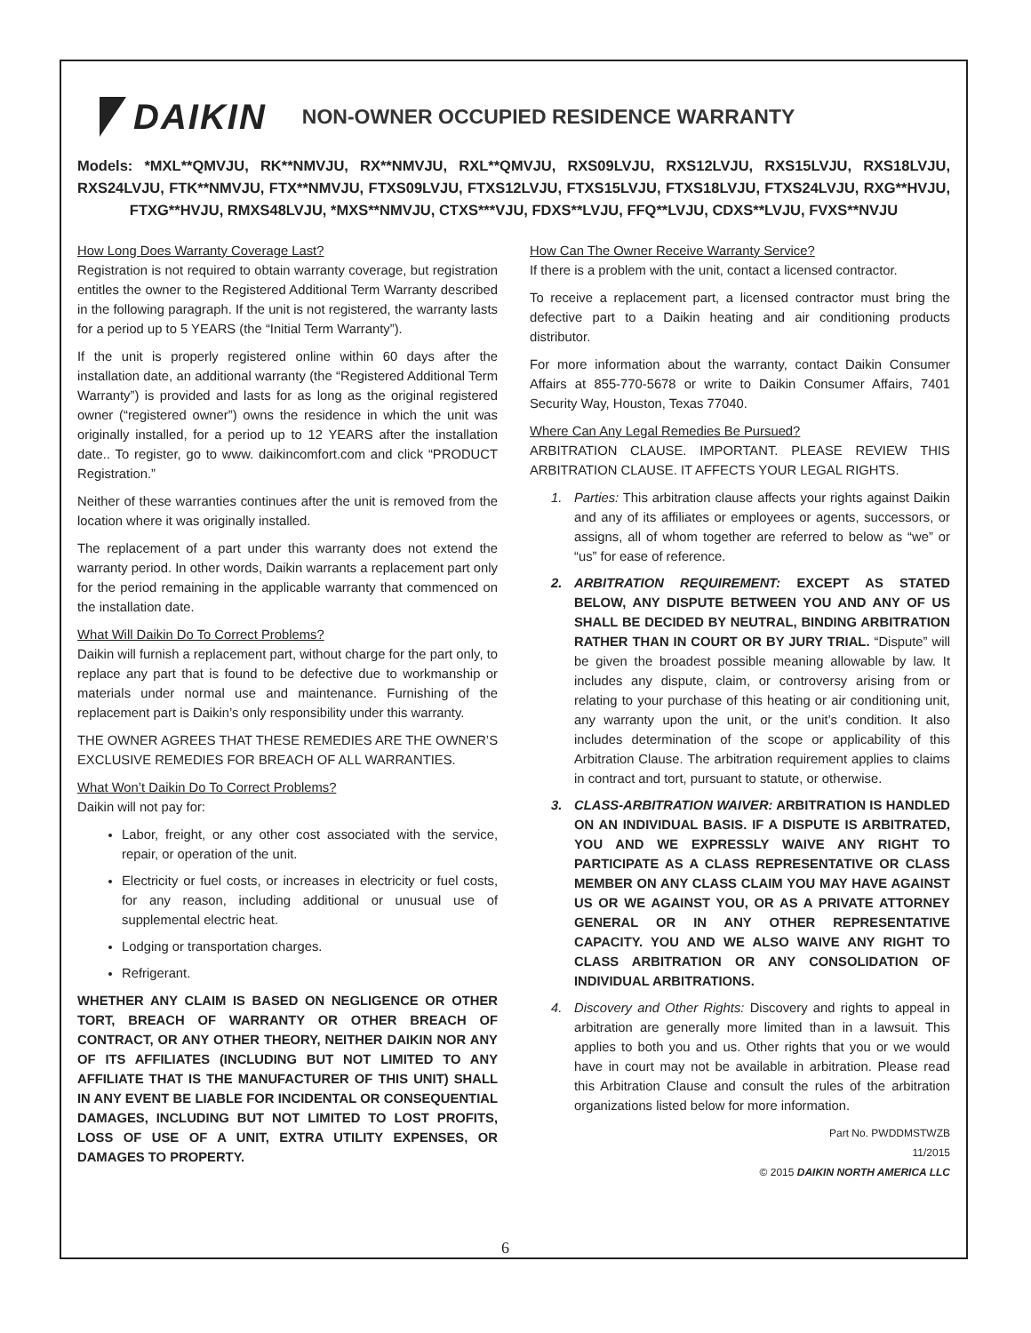DAIKIN
NON-OWNER OCCUPIED RESIDENCE WARRANTY
Models: *MXL**QMVJU, RK**NMVJU, RX**NMVJU, RXL**QMVJU, RXS09LVJU, RXS12LVJU, RXS15LVJU, RXS18LVJU, RXS24LVJU, FTK**NMVJU, FTX**NMVJU, FTXS09LVJU, FTXS12LVJU, FTXS15LVJU, FTXS18LVJU, FTXS24LVJU, RXG**HVJU, FTXG**HVJU, RMXS48LVJU, *MXS**NMVJU, CTXS***VJU, FDXS**LVJU, FFQ**LVJU, CDXS**LVJU, FVXS**NVJU
How Long Does Warranty Coverage Last?
Registration is not required to obtain warranty coverage, but registration entitles the owner to the Registered Additional Term Warranty described in the following paragraph. If the unit is not registered, the warranty lasts for a period up to 5 YEARS (the “Initial Term Warranty”).
If the unit is properly registered online within 60 days after the installation date, an additional warranty (the “Registered Additional Term Warranty”) is provided and lasts for as long as the original registered owner (“registered owner”) owns the residence in which the unit was originally installed, for a period up to 12 YEARS after the installation date.. To register, go to www. daikincomfort.com and click “PRODUCT Registration.”
Neither of these warranties continues after the unit is removed from the location where it was originally installed.
The replacement of a part under this warranty does not extend the warranty period. In other words, Daikin warrants a replacement part only for the period remaining in the applicable warranty that commenced on the installation date.
What Will Daikin Do To Correct Problems?
Daikin will furnish a replacement part, without charge for the part only, to replace any part that is found to be defective due to workmanship or materials under normal use and maintenance. Furnishing of the replacement part is Daikin’s only responsibility under this warranty.
THE OWNER AGREES THAT THESE REMEDIES ARE THE OWNER’S EXCLUSIVE REMEDIES FOR BREACH OF ALL WARRANTIES.
What Won’t Daikin Do To Correct Problems?
Daikin will not pay for:
Labor, freight, or any other cost associated with the service, repair, or operation of the unit.
Electricity or fuel costs, or increases in electricity or fuel costs, for any reason, including additional or unusual use of supplemental electric heat.
Lodging or transportation charges.
Refrigerant.
WHETHER ANY CLAIM IS BASED ON NEGLIGENCE OR OTHER TORT, BREACH OF WARRANTY OR OTHER BREACH OF CONTRACT, OR ANY OTHER THEORY, NEITHER DAIKIN NOR ANY OF ITS AFFILIATES (INCLUDING BUT NOT LIMITED TO ANY AFFILIATE THAT IS THE MANUFACTURER OF THIS UNIT) SHALL IN ANY EVENT BE LIABLE FOR INCIDENTAL OR CONSEQUENTIAL DAMAGES, INCLUDING BUT NOT LIMITED TO LOST PROFITS, LOSS OF USE OF A UNIT, EXTRA UTILITY EXPENSES, OR DAMAGES TO PROPERTY.
How Can The Owner Receive Warranty Service?
If there is a problem with the unit, contact a licensed contractor.
To receive a replacement part, a licensed contractor must bring the defective part to a Daikin heating and air conditioning products distributor.
For more information about the warranty, contact Daikin Consumer Affairs at 855-770-5678 or write to Daikin Consumer Affairs, 7401 Security Way, Houston, Texas 77040.
Where Can Any Legal Remedies Be Pursued?
ARBITRATION CLAUSE. IMPORTANT. PLEASE REVIEW THIS ARBITRATION CLAUSE. IT AFFECTS YOUR LEGAL RIGHTS.
1. Parties: This arbitration clause affects your rights against Daikin and any of its affiliates or employees or agents, successors, or assigns, all of whom together are referred to below as “we” or “us” for ease of reference.
2. ARBITRATION REQUIREMENT: EXCEPT AS STATED BELOW, ANY DISPUTE BETWEEN YOU AND ANY OF US SHALL BE DECIDED BY NEUTRAL, BINDING ARBITRATION RATHER THAN IN COURT OR BY JURY TRIAL. “Dispute” will be given the broadest possible meaning allowable by law. It includes any dispute, claim, or controversy arising from or relating to your purchase of this heating or air conditioning unit, any warranty upon the unit, or the unit’s condition. It also includes determination of the scope or applicability of this Arbitration Clause. The arbitration requirement applies to claims in contract and tort, pursuant to statute, or otherwise.
3. CLASS-ARBITRATION WAIVER: ARBITRATION IS HANDLED ON AN INDIVIDUAL BASIS. IF A DISPUTE IS ARBITRATED, YOU AND WE EXPRESSLY WAIVE ANY RIGHT TO PARTICIPATE AS A CLASS REPRESENTATIVE OR CLASS MEMBER ON ANY CLASS CLAIM YOU MAY HAVE AGAINST US OR WE AGAINST YOU, OR AS A PRIVATE ATTORNEY GENERAL OR IN ANY OTHER REPRESENTATIVE CAPACITY. YOU AND WE ALSO WAIVE ANY RIGHT TO CLASS ARBITRATION OR ANY CONSOLIDATION OF INDIVIDUAL ARBITRATIONS.
4. Discovery and Other Rights: Discovery and rights to appeal in arbitration are generally more limited than in a lawsuit. This applies to both you and us. Other rights that you or we would have in court may not be available in arbitration. Please read this Arbitration Clause and consult the rules of the arbitration organizations listed below for more information.
Part No. PWDDMSTWZB
11/2015
© 2015 DAIKIN NORTH AMERICA LLC
6